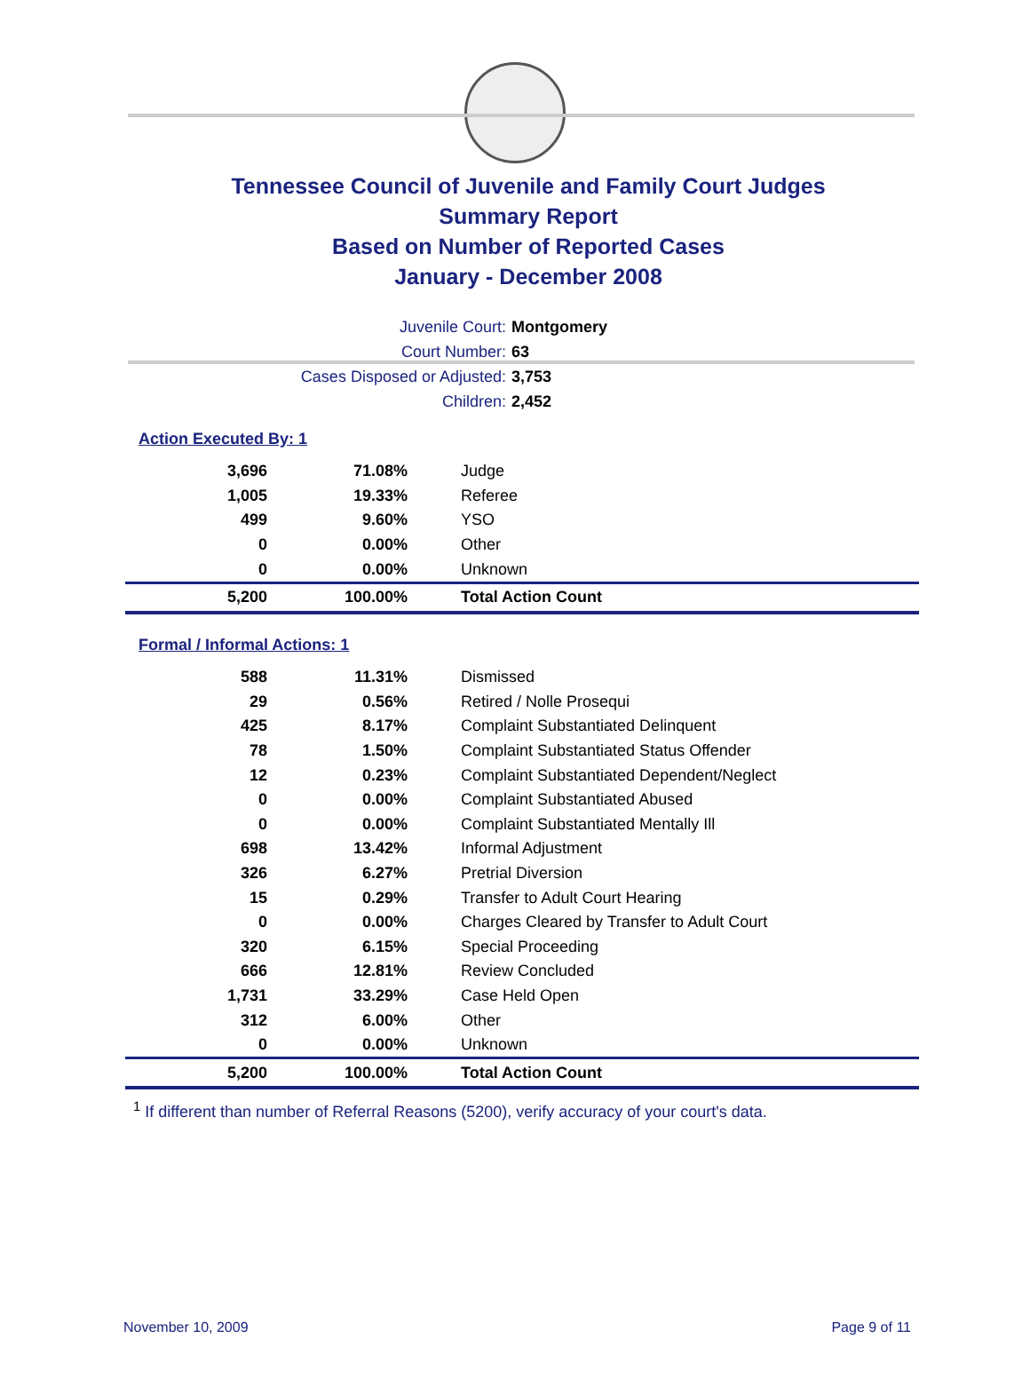Tennessee Council of Juvenile and Family Court Judges
Summary Report
Based on Number of Reported Cases
January - December 2008
Juvenile Court: Montgomery
Court Number: 63
Cases Disposed or Adjusted: 3,753
Children: 2,452
Action Executed By: 1
| 3,696 | 71.08% | Judge |
| 1,005 | 19.33% | Referee |
| 499 | 9.60% | YSO |
| 0 | 0.00% | Other |
| 0 | 0.00% | Unknown |
| 5,200 | 100.00% | Total Action Count |
Formal / Informal Actions: 1
| 588 | 11.31% | Dismissed |
| 29 | 0.56% | Retired / Nolle Prosequi |
| 425 | 8.17% | Complaint Substantiated Delinquent |
| 78 | 1.50% | Complaint Substantiated Status Offender |
| 12 | 0.23% | Complaint Substantiated Dependent/Neglect |
| 0 | 0.00% | Complaint Substantiated Abused |
| 0 | 0.00% | Complaint Substantiated Mentally Ill |
| 698 | 13.42% | Informal Adjustment |
| 326 | 6.27% | Pretrial Diversion |
| 15 | 0.29% | Transfer to Adult Court Hearing |
| 0 | 0.00% | Charges Cleared by Transfer to Adult Court |
| 320 | 6.15% | Special Proceeding |
| 666 | 12.81% | Review Concluded |
| 1,731 | 33.29% | Case Held Open |
| 312 | 6.00% | Other |
| 0 | 0.00% | Unknown |
| 5,200 | 100.00% | Total Action Count |
<sup>1</sup> If different than number of Referral Reasons (5200), verify accuracy of your court's data.
November 10, 2009 Page 9 of 11